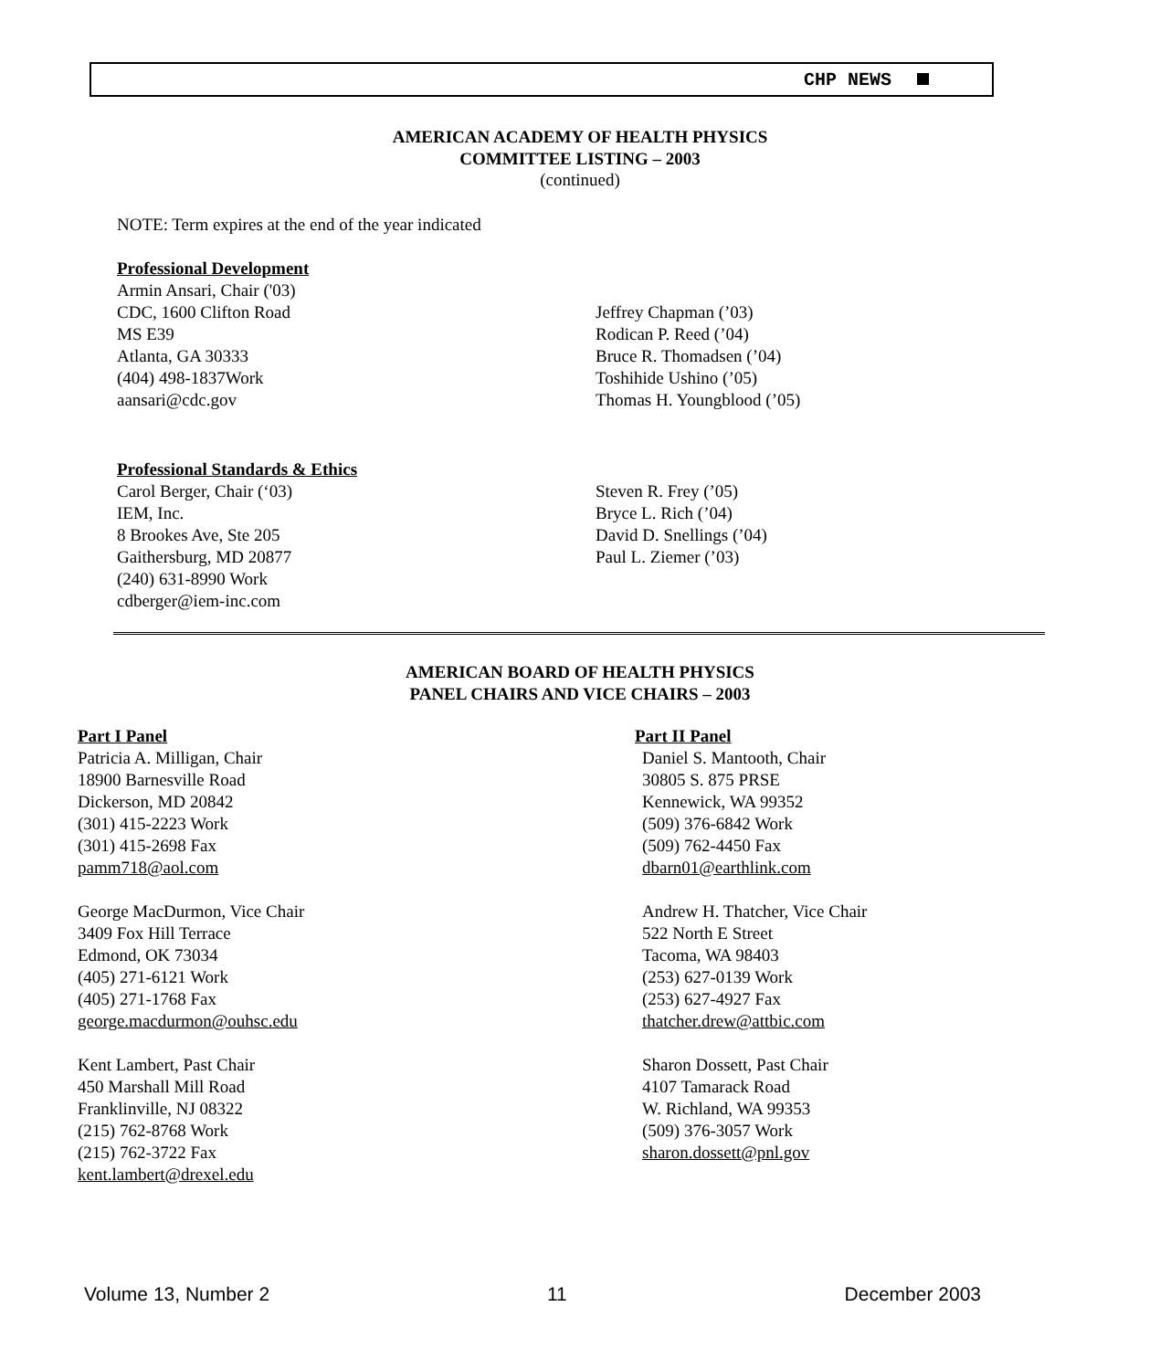CHP NEWS
AMERICAN ACADEMY OF HEALTH PHYSICS
COMMITTEE LISTING – 2003
(continued)
NOTE: Term expires at the end of the year indicated
Professional Development
Armin Ansari, Chair ('03)
CDC, 1600 Clifton Road
MS E39
Atlanta, GA 30333
(404) 498-1837Work
aansari@cdc.gov
Jeffrey Chapman (’03)
Rodican P. Reed (’04)
Bruce R. Thomadsen (’04)
Toshihide Ushino (’05)
Thomas H. Youngblood (’05)
Professional Standards & Ethics
Carol Berger, Chair (‘03)
IEM, Inc.
8 Brookes Ave, Ste 205
Gaithersburg, MD 20877
(240) 631-8990 Work
cdberger@iem-inc.com
Steven R. Frey (’05)
Bryce L. Rich (’04)
David D. Snellings (’04)
Paul L. Ziemer (’03)
AMERICAN BOARD OF HEALTH PHYSICS
PANEL CHAIRS AND VICE CHAIRS – 2003
Part I Panel
Patricia A. Milligan, Chair
18900 Barnesville Road
Dickerson, MD 20842
(301) 415-2223 Work
(301) 415-2698 Fax
pamm718@aol.com
George MacDurmon, Vice Chair
3409 Fox Hill Terrace
Edmond, OK 73034
(405) 271-6121 Work
(405) 271-1768 Fax
george.macdurmon@ouhsc.edu
Kent Lambert, Past Chair
450 Marshall Mill Road
Franklinville, NJ 08322
(215) 762-8768 Work
(215) 762-3722 Fax
kent.lambert@drexel.edu
Part II Panel
Daniel S. Mantooth, Chair
30805 S. 875 PRSE
Kennewick, WA 99352
(509) 376-6842 Work
(509) 762-4450 Fax
dbarn01@earthlink.com
Andrew H. Thatcher, Vice Chair
522 North E Street
Tacoma, WA 98403
(253) 627-0139 Work
(253) 627-4927 Fax
thatcher.drew@attbic.com
Sharon Dossett, Past Chair
4107 Tamarack Road
W. Richland, WA 99353
(509) 376-3057 Work
sharon.dossett@pnl.gov
Volume 13, Number 2 11 December 2003